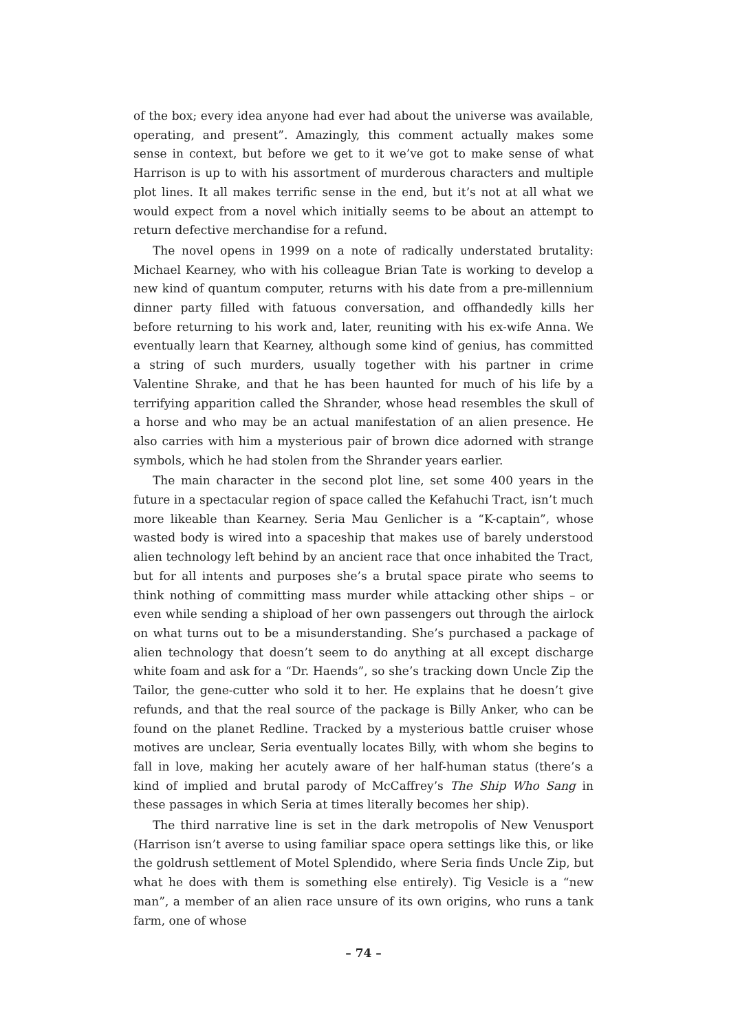of the box; every idea anyone had ever had about the universe was available, operating, and present”. Amazingly, this comment actually makes some sense in context, but before we get to it we’ve got to make sense of what Harrison is up to with his assortment of murderous characters and multiple plot lines. It all makes terrific sense in the end, but it’s not at all what we would expect from a novel which initially seems to be about an attempt to return defective merchandise for a refund.
The novel opens in 1999 on a note of radically understated brutality: Michael Kearney, who with his colleague Brian Tate is working to develop a new kind of quantum computer, returns with his date from a pre-millennium dinner party filled with fatuous conversation, and offhandedly kills her before returning to his work and, later, reuniting with his ex-wife Anna. We eventually learn that Kearney, although some kind of genius, has committed a string of such murders, usually together with his partner in crime Valentine Shrake, and that he has been haunted for much of his life by a terrifying apparition called the Shrander, whose head resembles the skull of a horse and who may be an actual manifestation of an alien presence. He also carries with him a mysterious pair of brown dice adorned with strange symbols, which he had stolen from the Shrander years earlier.
The main character in the second plot line, set some 400 years in the future in a spectacular region of space called the Kefahuchi Tract, isn’t much more likeable than Kearney. Seria Mau Genlicher is a “K-captain”, whose wasted body is wired into a spaceship that makes use of barely understood alien technology left behind by an ancient race that once inhabited the Tract, but for all intents and purposes she’s a brutal space pirate who seems to think nothing of committing mass murder while attacking other ships – or even while sending a shipload of her own passengers out through the airlock on what turns out to be a misunderstanding. She’s purchased a package of alien technology that doesn’t seem to do anything at all except discharge white foam and ask for a “Dr. Haends”, so she’s tracking down Uncle Zip the Tailor, the gene-cutter who sold it to her. He explains that he doesn’t give refunds, and that the real source of the package is Billy Anker, who can be found on the planet Redline. Tracked by a mysterious battle cruiser whose motives are unclear, Seria eventually locates Billy, with whom she begins to fall in love, making her acutely aware of her half-human status (there’s a kind of implied and brutal parody of McCaffrey’s The Ship Who Sang in these passages in which Seria at times literally becomes her ship).
The third narrative line is set in the dark metropolis of New Venusport (Harrison isn’t averse to using familiar space opera settings like this, or like the goldrush settlement of Motel Splendido, where Seria finds Uncle Zip, but what he does with them is something else entirely). Tig Vesicle is a “new man”, a member of an alien race unsure of its own origins, who runs a tank farm, one of whose
– 74 –